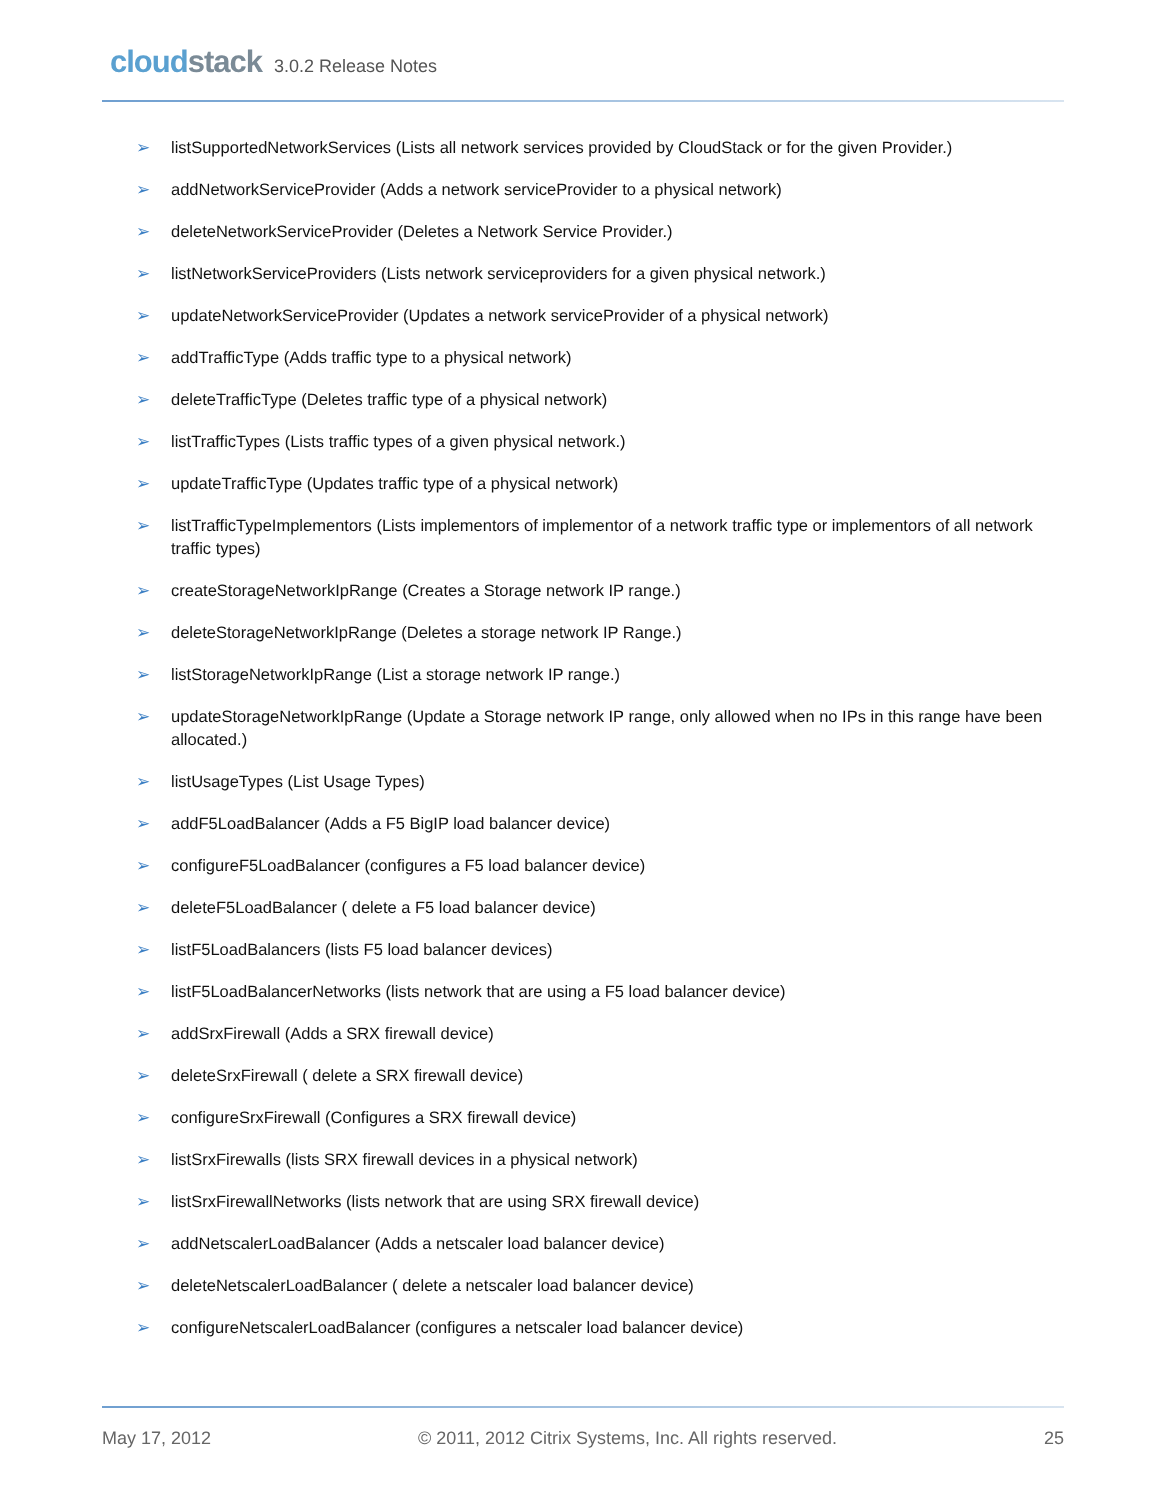cloudstack
3.0.2 Release Notes
➢ listSupportedNetworkServices (Lists all network services provided by CloudStack or for the given Provider.)
➢ addNetworkServiceProvider (Adds a network serviceProvider to a physical network)
➢ deleteNetworkServiceProvider (Deletes a Network Service Provider.)
➢ listNetworkServiceProviders (Lists network serviceproviders for a given physical network.)
➢ updateNetworkServiceProvider (Updates a network serviceProvider of a physical network)
➢ addTrafficType (Adds traffic type to a physical network)
➢ deleteTrafficType (Deletes traffic type of a physical network)
➢ listTrafficTypes (Lists traffic types of a given physical network.)
➢ updateTrafficType (Updates traffic type of a physical network)
➢ listTrafficTypeImplementors (Lists implementors of implementor of a network traffic type or implementors of all network traffic types)
➢ createStorageNetworkIpRange (Creates a Storage network IP range.)
➢ deleteStorageNetworkIpRange (Deletes a storage network IP Range.)
➢ listStorageNetworkIpRange (List a storage network IP range.)
➢ updateStorageNetworkIpRange (Update a Storage network IP range, only allowed when no IPs in this range have been allocated.)
➢ listUsageTypes (List Usage Types)
➢ addF5LoadBalancer (Adds a F5 BigIP load balancer device)
➢ configureF5LoadBalancer (configures a F5 load balancer device)
➢ deleteF5LoadBalancer ( delete a F5 load balancer device)
➢ listF5LoadBalancers (lists F5 load balancer devices)
➢ listF5LoadBalancerNetworks (lists network that are using a F5 load balancer device)
➢ addSrxFirewall (Adds a SRX firewall device)
➢ deleteSrxFirewall ( delete a SRX firewall device)
➢ configureSrxFirewall (Configures a SRX firewall device)
➢ listSrxFirewalls (lists SRX firewall devices in a physical network)
➢ listSrxFirewallNetworks (lists network that are using SRX firewall device)
➢ addNetscalerLoadBalancer (Adds a netscaler load balancer device)
➢ deleteNetscalerLoadBalancer ( delete a netscaler load balancer device)
➢ configureNetscalerLoadBalancer (configures a netscaler load balancer device)
May 17, 2012 © 2011, 2012 Citrix Systems, Inc. All rights reserved. 25